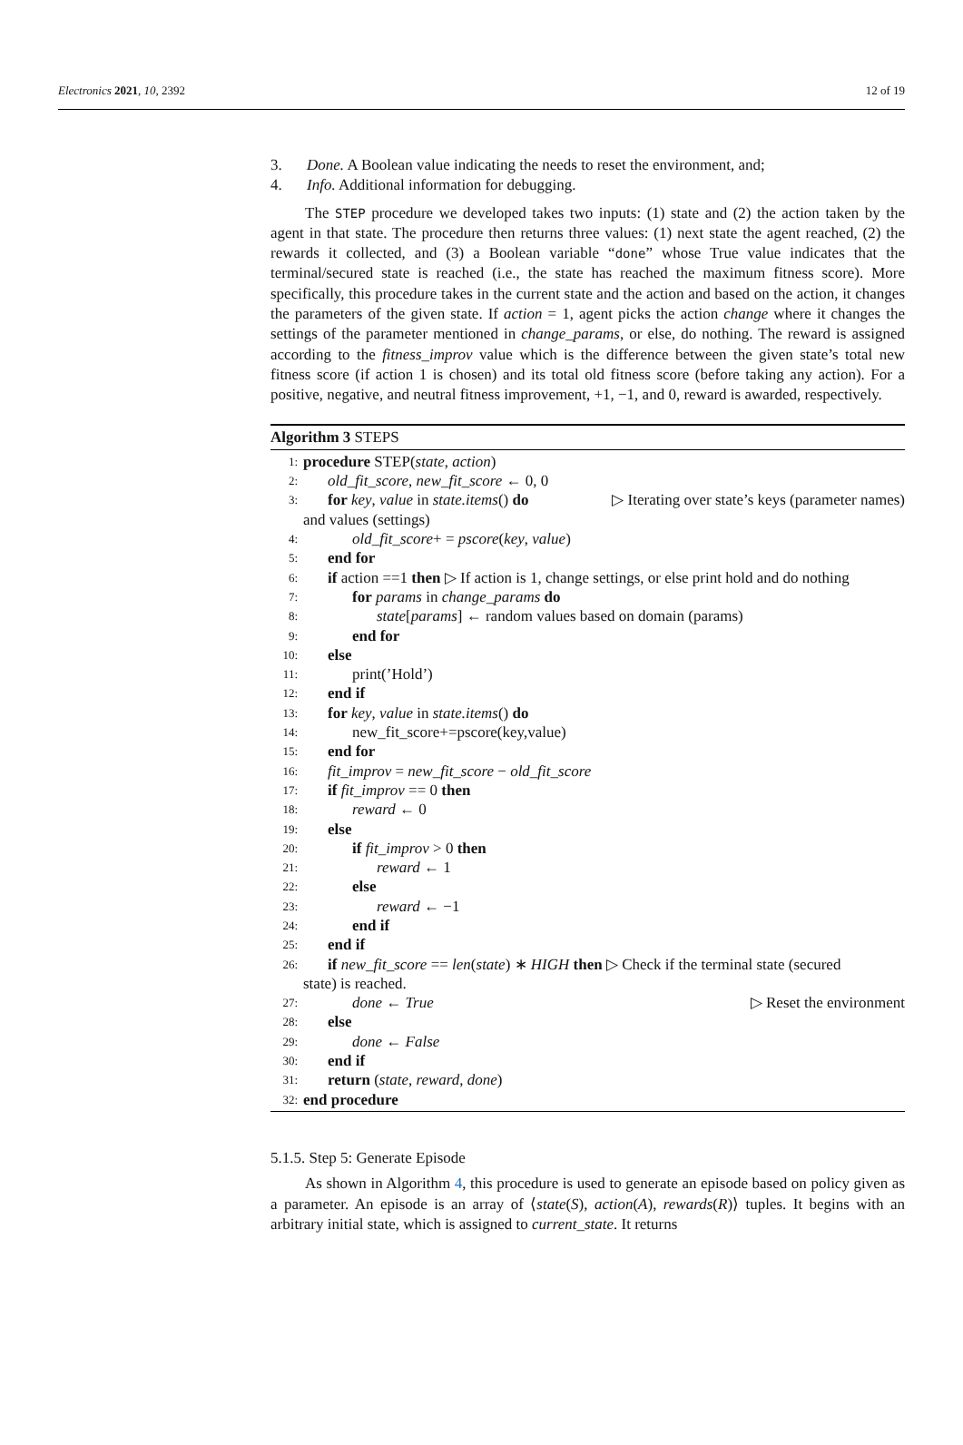Electronics 2021, 10, 2392 12 of 19
3. Done. A Boolean value indicating the needs to reset the environment, and;
4. Info. Additional information for debugging.
The STEP procedure we developed takes two inputs: (1) state and (2) the action taken by the agent in that state. The procedure then returns three values: (1) next state the agent reached, (2) the rewards it collected, and (3) a Boolean variable “done” whose True value indicates that the terminal/secured state is reached (i.e., the state has reached the maximum fitness score). More specifically, this procedure takes in the current state and the action and based on the action, it changes the parameters of the given state. If action = 1, agent picks the action change where it changes the settings of the parameter mentioned in change_params, or else, do nothing. The reward is assigned according to the fitness_improv value which is the difference between the given state’s total new fitness score (if action 1 is chosen) and its total old fitness score (before taking any action). For a positive, negative, and neutral fitness improvement, +1, −1, and 0, reward is awarded, respectively.
Algorithm 3 STEPS
1: procedure STEP(state, action)
2: old_fit_score, new_fit_score ← 0, 0
3: for key, value in state.items() do ▷ Iterating over state’s keys (parameter names)
and values (settings)
4: old_fit_score+ = pscore(key, value)
5: end for
6: if action ==1 then ▷ If action is 1, change settings, or else print hold and do nothing
7: for params in change_params do
8: state[params] ← random values based on domain (params)
9: end for
10: else
11: print(’Hold’)
12: end if
13: for key, value in state.items() do
14: new_fit_score+=pscore(key,value)
15: end for
16: fit_improv = new_fit_score − old_fit_score
17: if fit_improv == 0 then
18: reward ← 0
19: else
20: if fit_improv > 0 then
21: reward ← 1
22: else
23: reward ← −1
24: end if
25: end if
26: if new_fit_score == len(state) ∗ HIGH then ▷ Check if the terminal state (secured
state) is reached.
27: done ← True ▷ Reset the environment
28: else
29: done ← False
30: end if
31: return (state, reward, done)
32: end procedure
5.1.5. Step 5: Generate Episode
As shown in Algorithm 4, this procedure is used to generate an episode based on policy given as a parameter. An episode is an array of ⟨state(S), action(A), rewards(R)⟩ tuples. It begins with an arbitrary initial state, which is assigned to current_state. It returns